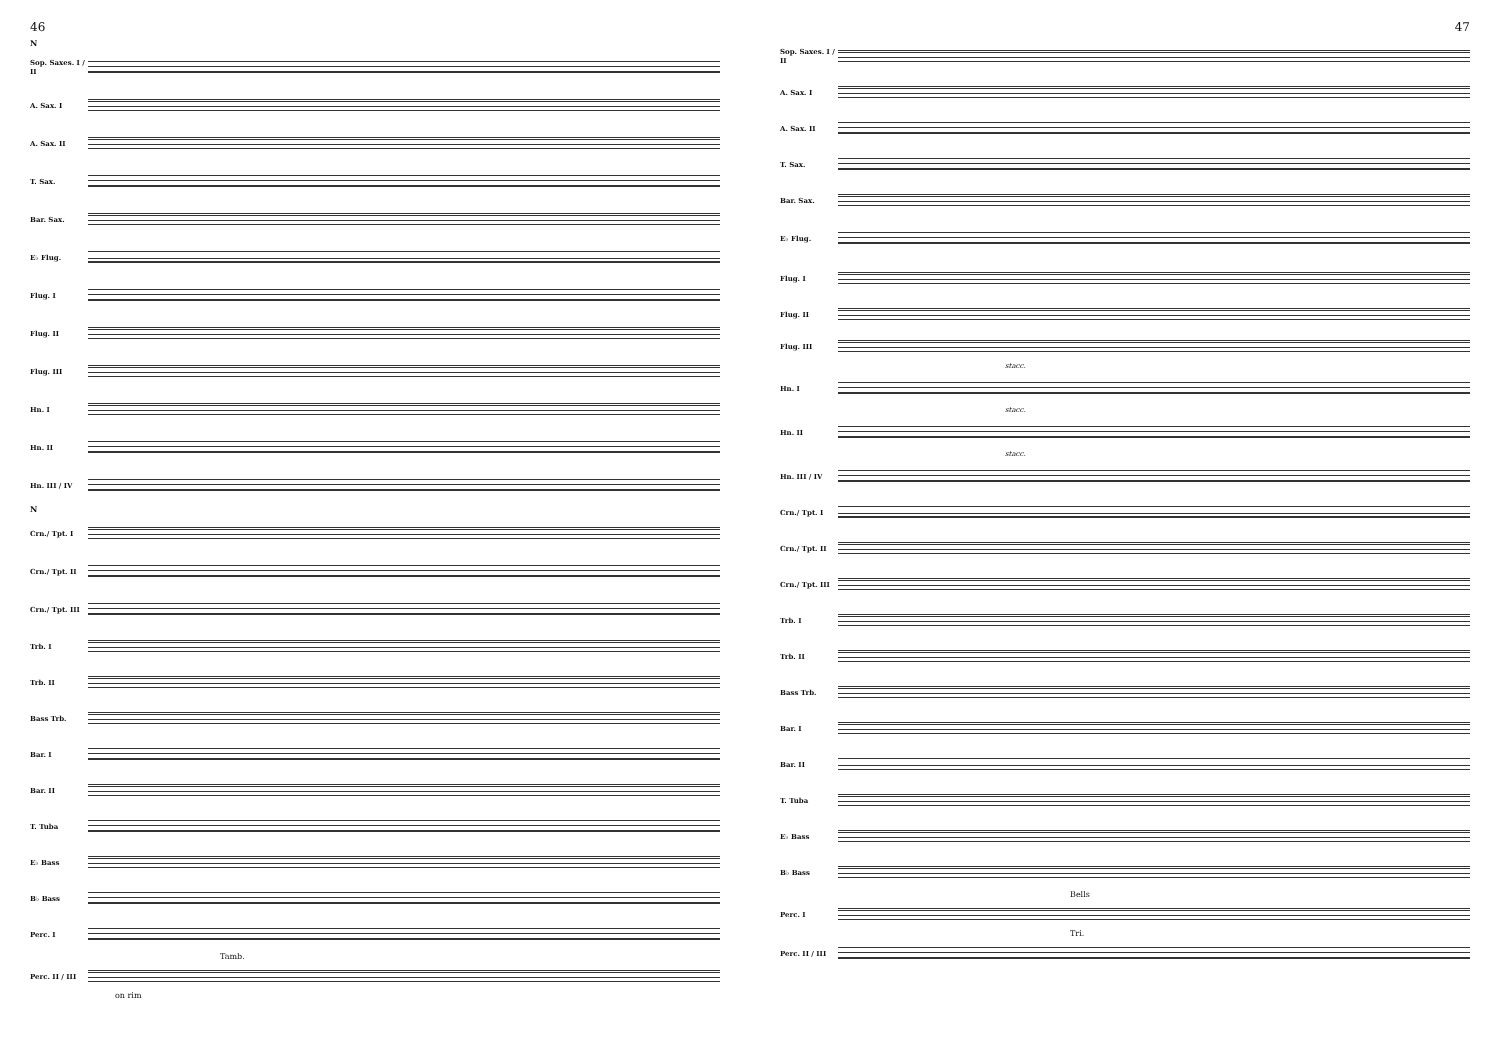46
N
Sop. Saxes. I / II
A. Sax. I
A. Sax. II
T. Sax.
Bar. Sax.
E♭ Flug.
Flug. I
Flug. II
Flug. III
Hn. I
Hn. II
Hn. III / IV
N
Crn./ Tpt. I
Crn./ Tpt. II
Crn./ Tpt. III
Trb. I
Trb. II
Bass Trb.
Bar. I
Bar. II
T. Tuba
E♭ Bass
B♭ Bass
Perc. I
Tamb.
Perc. II / III
on rim
47
Sop. Saxes. I / II
A. Sax. I
A. Sax. II
T. Sax.
Bar. Sax.
E♭ Flug.
Flug. I
Flug. II
Flug. III
stacc.
Hn. I
stacc.
Hn. II
stacc.
Hn. III / IV
Crn./ Tpt. I
Crn./ Tpt. II
Crn./ Tpt. III
Trb. I
Trb. II
Bass Trb.
Bar. I
Bar. II
T. Tuba
E♭ Bass
B♭ Bass
Bells
Perc. I
Tri.
Perc. II / III